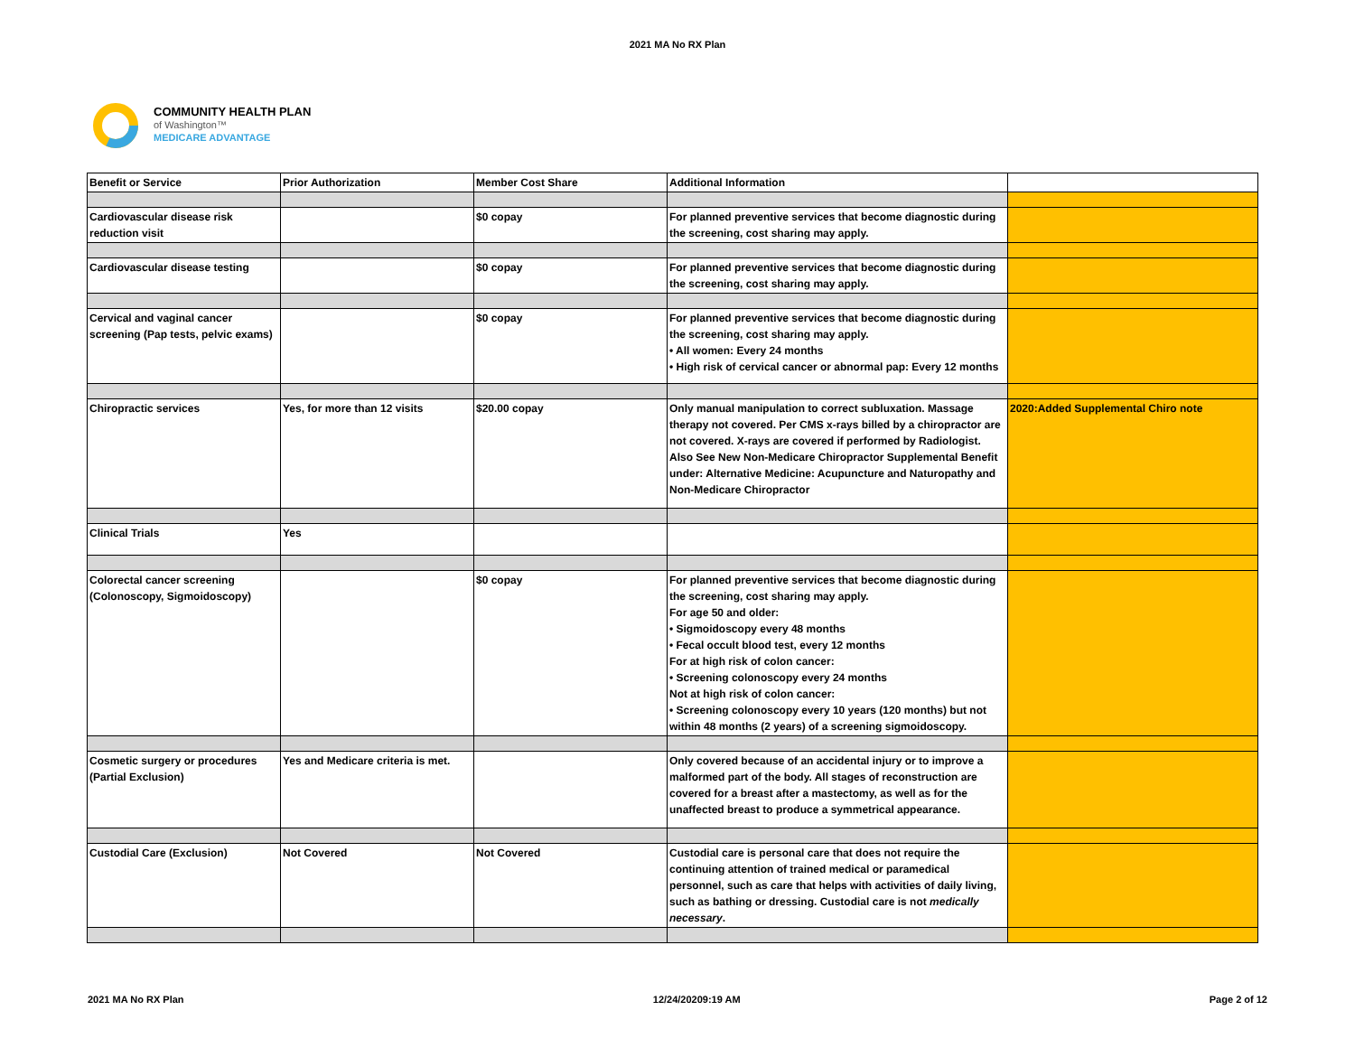2021 MA No RX Plan
COMMUNITY HEALTH PLAN
of Washington™
MEDICARE ADVANTAGE
| Benefit or Service | Prior Authorization | Member Cost Share | Additional Information | |
| --- | --- | --- | --- | --- |
| Cardiovascular disease risk reduction visit | | $0 copay | For planned preventive services that become diagnostic during the screening, cost sharing may apply. | |
| Cardiovascular disease testing | | $0 copay | For planned preventive services that become diagnostic during the screening, cost sharing may apply. | |
| Cervical and vaginal cancer screening (Pap tests, pelvic exams) | | $0 copay | For planned preventive services that become diagnostic during the screening, cost sharing may apply. • All women: Every 24 months • High risk of cervical cancer or abnormal pap: Every 12 months | |
| Chiropractic services | Yes, for more than 12 visits | $20.00 copay | Only manual manipulation to correct subluxation. Massage therapy not covered. Per CMS x-rays billed by a chiropractor are not covered. X-rays are covered if performed by Radiologist. Also See New Non-Medicare Chiropractor Supplemental Benefit under: Alternative Medicine: Acupuncture and Naturopathy and Non-Medicare Chiropractor | 2020:Added Supplemental Chiro note |
| Clinical Trials | Yes | | | |
| Colorectal cancer screening (Colonoscopy, Sigmoidoscopy) | | $0 copay | For planned preventive services that become diagnostic during the screening, cost sharing may apply. For age 50 and older: • Sigmoidoscopy every 48 months • Fecal occult blood test, every 12 months For at high risk of colon cancer: • Screening colonoscopy every 24 months Not at high risk of colon cancer: • Screening colonoscopy every 10 years (120 months) but not within 48 months (2 years) of a screening sigmoidoscopy. | |
| Cosmetic surgery or procedures (Partial Exclusion) | Yes and Medicare criteria is met. | | Only covered because of an accidental injury or to improve a malformed part of the body. All stages of reconstruction are covered for a breast after a mastectomy, as well as for the unaffected breast to produce a symmetrical appearance. | |
| Custodial Care (Exclusion) | Not Covered | Not Covered | Custodial care is personal care that does not require the continuing attention of trained medical or paramedical personnel, such as care that helps with activities of daily living, such as bathing or dressing. Custodial care is not medically necessary . | |
2021 MA No RX Plan 12/24/20209:19 AM Page 2 of 12